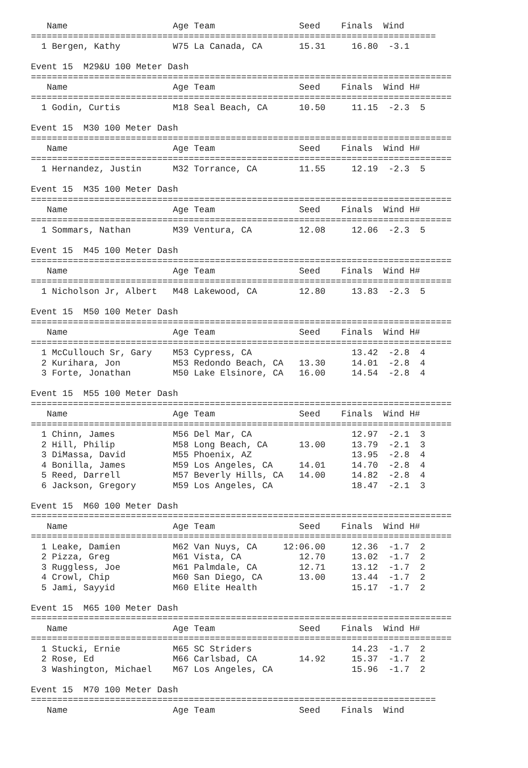Name                    Age Team                Seed    Finals  Wind
=============================================================================
  1 Bergen, Kathy          W75 La Canada, CA       15.31     16.80  -3.1

Event 15  M29&U 100 Meter Dash
================================================================================
   Name                    Age Team                Seed    Finals  Wind H#
================================================================================
  1 Godin, Curtis          M18 Seal Beach, CA      10.50     11.15  -2.3  5

Event 15  M30 100 Meter Dash
================================================================================
   Name                    Age Team                Seed    Finals  Wind H#
================================================================================
  1 Hernandez, Justin      M32 Torrance, CA        11.55     12.19  -2.3  5

Event 15  M35 100 Meter Dash
================================================================================
   Name                    Age Team                Seed    Finals  Wind H#
================================================================================
  1 Sommars, Nathan        M39 Ventura, CA         12.08     12.06  -2.3  5

Event 15  M45 100 Meter Dash
================================================================================
   Name                    Age Team                Seed    Finals  Wind H#
================================================================================
  1 Nicholson Jr, Albert   M48 Lakewood, CA        12.80     13.83  -2.3  5

Event 15  M50 100 Meter Dash
================================================================================
   Name                    Age Team                Seed    Finals  Wind H#
================================================================================
  1 McCullouch Sr, Gary    M53 Cypress, CA                   13.42  -2.8  4
  2 Kurihara, Jon          M53 Redondo Beach, CA   13.30     14.01  -2.8  4
  3 Forte, Jonathan        M50 Lake Elsinore, CA   16.00     14.54  -2.8  4

Event 15  M55 100 Meter Dash
================================================================================
   Name                    Age Team                Seed    Finals  Wind H#
================================================================================
  1 Chinn, James           M56 Del Mar, CA                   12.97  -2.1  3
  2 Hill, Philip           M58 Long Beach, CA      13.00     13.79  -2.1  3
  3 DiMassa, David         M55 Phoenix, AZ                   13.95  -2.8  4
  4 Bonilla, James         M59 Los Angeles, CA     14.01     14.70  -2.8  4
  5 Reed, Darrell          M57 Beverly Hills, CA   14.00     14.82  -2.8  4
  6 Jackson, Gregory       M59 Los Angeles, CA               18.47  -2.1  3

Event 15  M60 100 Meter Dash
================================================================================
   Name                    Age Team                Seed    Finals  Wind H#
================================================================================
  1 Leake, Damien          M62 Van Nuys, CA     12:06.00     12.36  -1.7  2
  2 Pizza, Greg            M61 Vista, CA           12.70     13.02  -1.7  2
  3 Ruggless, Joe          M61 Palmdale, CA        12.71     13.12  -1.7  2
  4 Crowl, Chip            M60 San Diego, CA       13.00     13.44  -1.7  2
  5 Jami, Sayyid           M60 Elite Health                  15.17  -1.7  2

Event 15  M65 100 Meter Dash
================================================================================
   Name                    Age Team                Seed    Finals  Wind H#
================================================================================
  1 Stucki, Ernie          M65 SC Striders                   14.23  -1.7  2
  2 Rose, Ed               M66 Carlsbad, CA        14.92     15.37  -1.7  2
  3 Washington, Michael    M67 Los Angeles, CA               15.96  -1.7  2

Event 15  M70 100 Meter Dash
=============================================================================
   Name                    Age Team                Seed    Finals  Wind